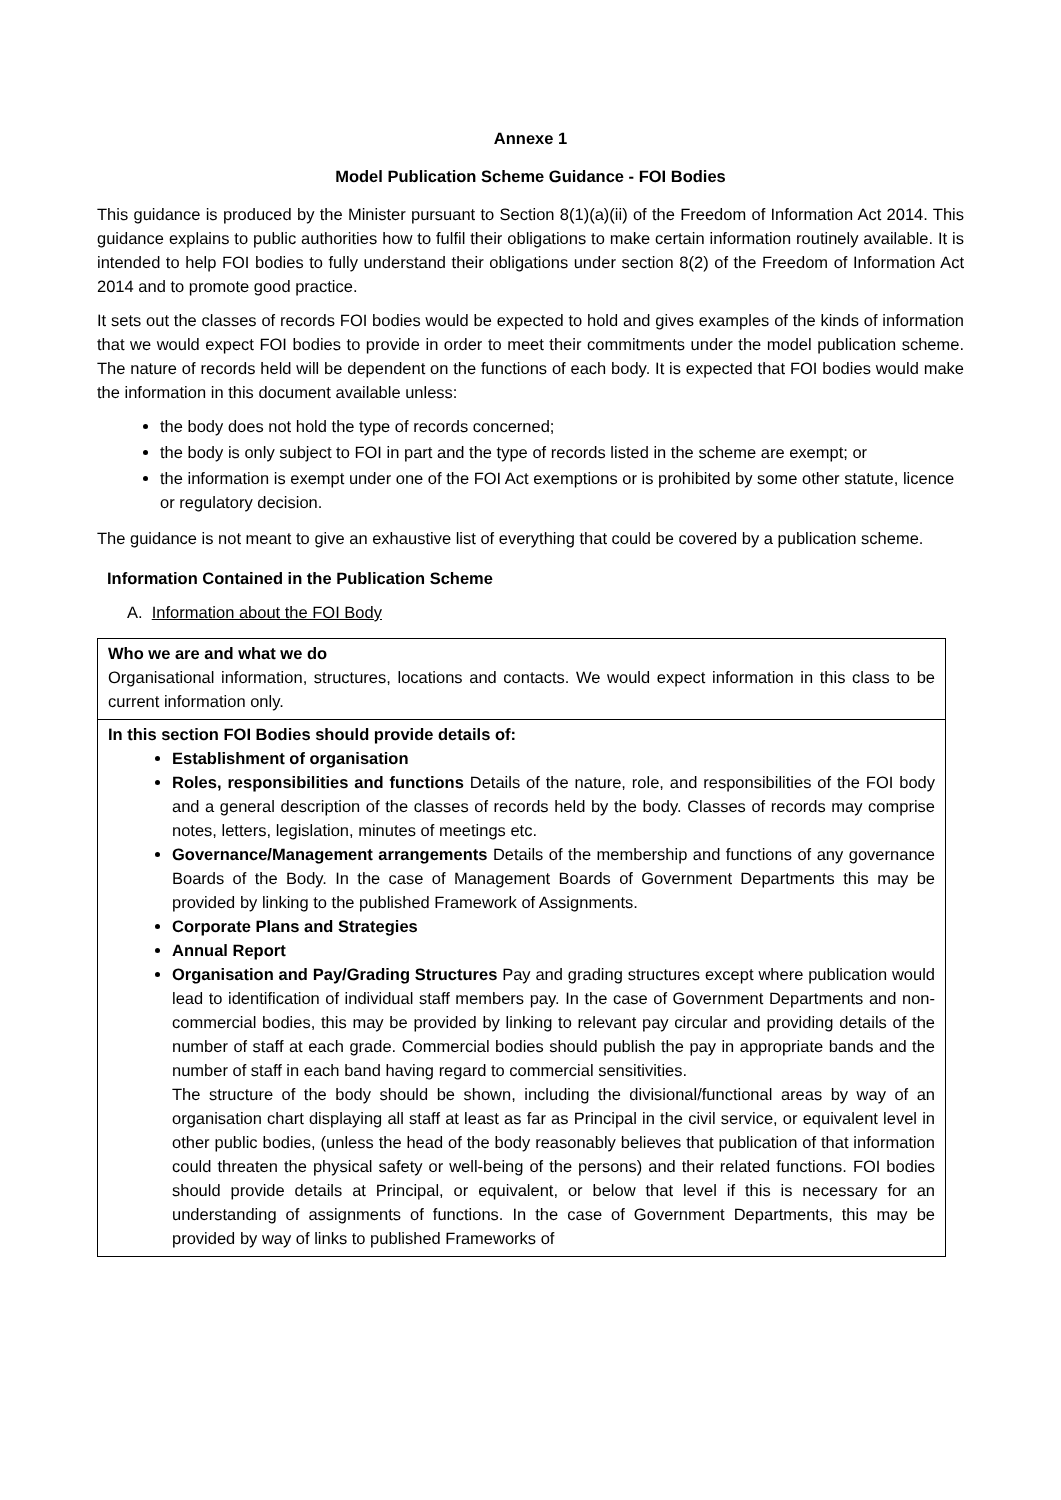Annexe 1
Model Publication Scheme Guidance - FOI Bodies
This guidance is produced by the Minister pursuant to Section 8(1)(a)(ii) of the Freedom of Information Act 2014. This guidance explains to public authorities how to fulfil their obligations to make certain information routinely available. It is intended to help FOI bodies to fully understand their obligations under section 8(2) of the Freedom of Information Act 2014 and to promote good practice.
It sets out the classes of records FOI bodies would be expected to hold and gives examples of the kinds of information that we would expect FOI bodies to provide in order to meet their commitments under the model publication scheme. The nature of records held will be dependent on the functions of each body. It is expected that FOI bodies would make the information in this document available unless:
the body does not hold the type of records concerned;
the body is only subject to FOI in part and the type of records listed in the scheme are exempt; or
the information is exempt under one of the FOI Act exemptions or is prohibited by some other statute, licence or regulatory decision.
The guidance is not meant to give an exhaustive list of everything that could be covered by a publication scheme.
Information Contained in the Publication Scheme
A. Information about the FOI Body
| Who we are and what we do Organisational information, structures, locations and contacts. We would expect information in this class to be current information only. |
| In this section FOI Bodies should provide details of: Establishment of organisation Roles, responsibilities and functions Details of the nature, role, and responsibilities of the FOI body and a general description of the classes of records held by the body. Classes of records may comprise notes, letters, legislation, minutes of meetings etc. Governance/Management arrangements Details of the membership and functions of any governance Boards of the Body. In the case of Management Boards of Government Departments this may be provided by linking to the published Framework of Assignments. Corporate Plans and Strategies Annual Report Organisation and Pay/Grading Structures Pay and grading structures except where publication would lead to identification of individual staff members pay. In the case of Government Departments and non-commercial bodies, this may be provided by linking to relevant pay circular and providing details of the number of staff at each grade. Commercial bodies should publish the pay in appropriate bands and the number of staff in each band having regard to commercial sensitivities. The structure of the body should be shown, including the divisional/functional areas by way of an organisation chart displaying all staff at least as far as Principal in the civil service, or equivalent level in other public bodies, (unless the head of the body reasonably believes that publication of that information could threaten the physical safety or well-being of the persons) and their related functions. FOI bodies should provide details at Principal, or equivalent, or below that level if this is necessary for an understanding of assignments of functions. In the case of Government Departments, this may be provided by way of links to published Frameworks of |